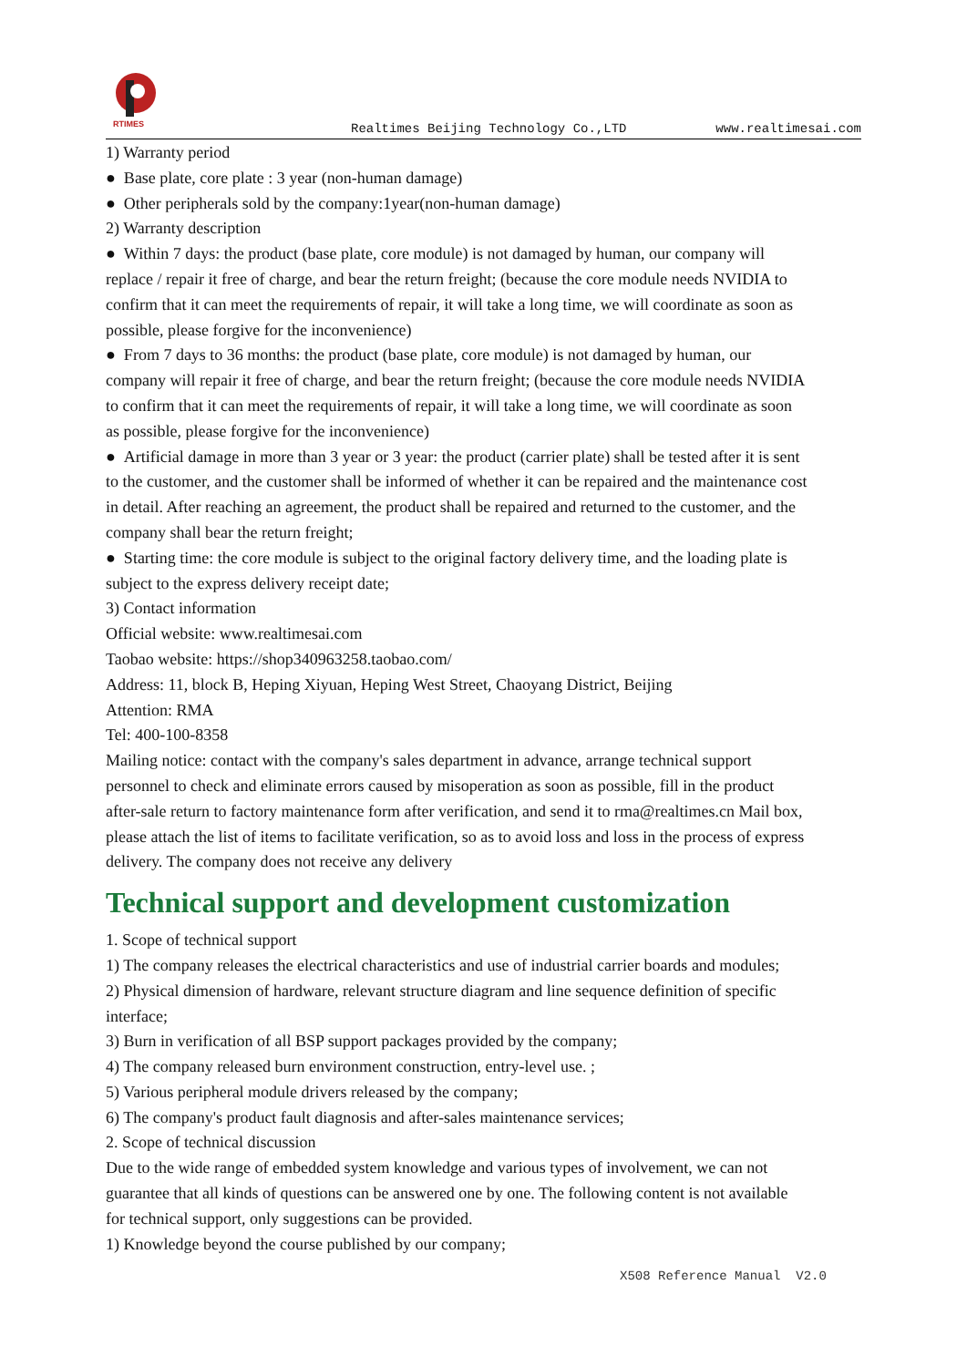RTIMES
Realtimes Beijing Technology Co.,LTD www.realtimesai.com
1) Warranty period
● Base plate, core plate : 3 year (non-human damage)
● Other peripherals sold by the company:1year(non-human damage)
2) Warranty description
● Within 7 days: the product (base plate, core module) is not damaged by human, our company will replace / repair it free of charge, and bear the return freight; (because the core module needs NVIDIA to confirm that it can meet the requirements of repair, it will take a long time, we will coordinate as soon as possible, please forgive for the inconvenience)
● From 7 days to 36 months: the product (base plate, core module) is not damaged by human, our company will repair it free of charge, and bear the return freight; (because the core module needs NVIDIA to confirm that it can meet the requirements of repair, it will take a long time, we will coordinate as soon as possible, please forgive for the inconvenience)
● Artificial damage in more than 3 year or 3 year: the product (carrier plate) shall be tested after it is sent to the customer, and the customer shall be informed of whether it can be repaired and the maintenance cost in detail. After reaching an agreement, the product shall be repaired and returned to the customer, and the company shall bear the return freight;
● Starting time: the core module is subject to the original factory delivery time, and the loading plate is subject to the express delivery receipt date;
3) Contact information
Official website: www.realtimesai.com
Taobao website: https://shop340963258.taobao.com/
Address: 11, block B, Heping Xiyuan, Heping West Street, Chaoyang District, Beijing
Attention: RMA
Tel: 400-100-8358
Mailing notice: contact with the company's sales department in advance, arrange technical support personnel to check and eliminate errors caused by misoperation as soon as possible, fill in the product after-sale return to factory maintenance form after verification, and send it to rma@realtimes.cn Mail box, please attach the list of items to facilitate verification, so as to avoid loss and loss in the process of express delivery. The company does not receive any delivery
Technical support and development customization
1. Scope of technical support
1) The company releases the electrical characteristics and use of industrial carrier boards and modules;
2) Physical dimension of hardware, relevant structure diagram and line sequence definition of specific interface;
3) Burn in verification of all BSP support packages provided by the company;
4) The company released burn environment construction, entry-level use. ;
5) Various peripheral module drivers released by the company;
6) The company's product fault diagnosis and after-sales maintenance services;
2. Scope of technical discussion
Due to the wide range of embedded system knowledge and various types of involvement, we can not guarantee that all kinds of questions can be answered one by one. The following content is not available for technical support, only suggestions can be provided.
1) Knowledge beyond the course published by our company;
X508 Reference Manual V2.0